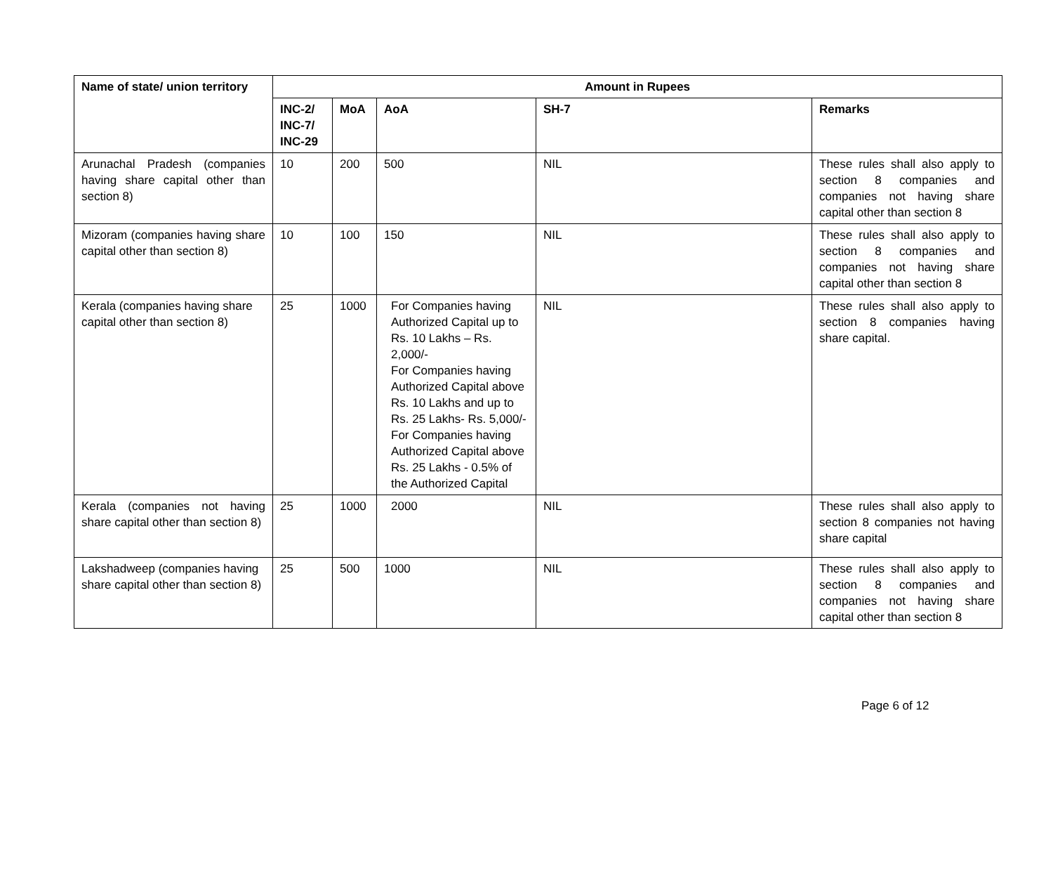| Name of state/ union territory | Amount in Rupees | | | | |
| --- | --- | --- | --- | --- | --- |
| | INC-2/ INC-7/ INC-29 | MoA | AoA | SH-7 | Remarks |
| Arunachal Pradesh (companies having share capital other than section 8) | 10 | 200 | 500 | NIL | These rules shall also apply to section 8 companies and companies not having share capital other than section 8 |
| Mizoram (companies having share capital other than section 8) | 10 | 100 | 150 | NIL | These rules shall also apply to section 8 companies and companies not having share capital other than section 8 |
| Kerala (companies having share capital other than section 8) | 25 | 1000 | For Companies having Authorized Capital up to Rs. 10 Lakhs – Rs. 2,000/- For Companies having Authorized Capital above Rs. 10 Lakhs and up to Rs. 25 Lakhs- Rs. 5,000/- For Companies having Authorized Capital above Rs. 25 Lakhs - 0.5% of the Authorized Capital | NIL | These rules shall also apply to section 8 companies having share capital. |
| Kerala (companies not having share capital other than section 8) | 25 | 1000 | 2000 | NIL | These rules shall also apply to section 8 companies not having share capital |
| Lakshadweep (companies having share capital other than section 8) | 25 | 500 | 1000 | NIL | These rules shall also apply to section 8 companies and companies not having share capital other than section 8 |
Page 6 of 12